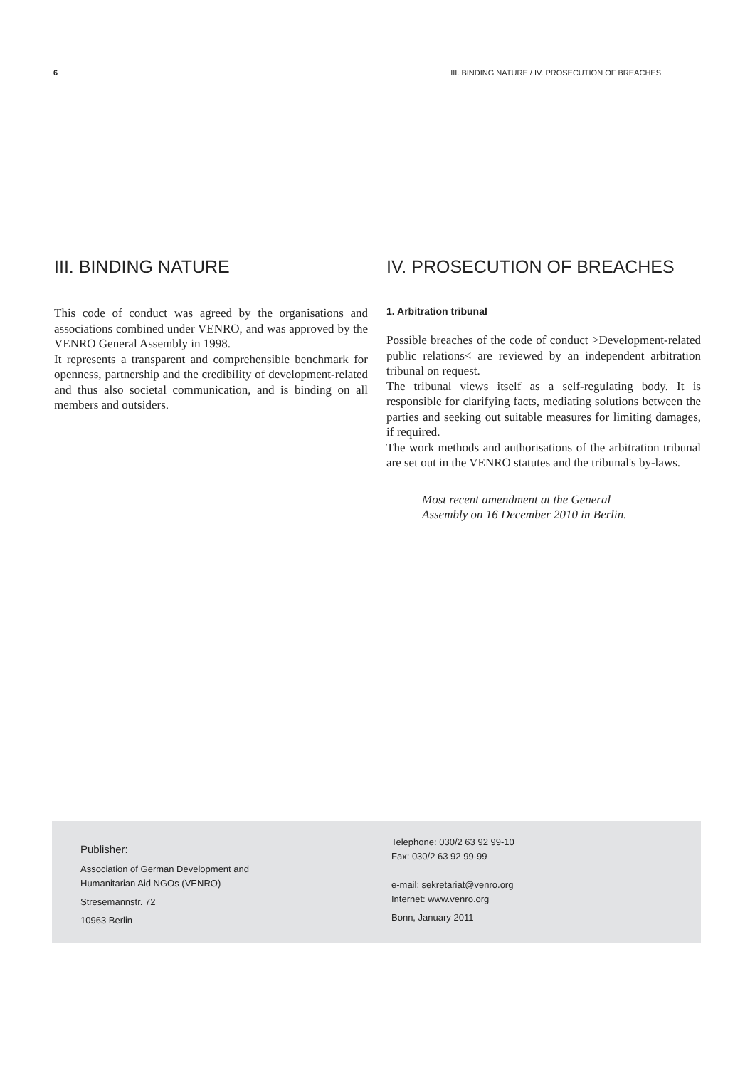6 III. BINDING NATURE / IV. PROSECUTION OF BREACHES
III. BINDING NATURE
This code of conduct was agreed by the organisations and associations combined under VENRO, and was approved by the VENRO General Assembly in 1998.
It represents a transparent and comprehensible benchmark for openness, partnership and the credibility of development-related and thus also societal communication, and is binding on all members and outsiders.
IV. PROSECUTION OF BREACHES
1. Arbitration tribunal
Possible breaches of the code of conduct >Development-related public relations< are reviewed by an independent arbitration tribunal on request.
The tribunal views itself as a self-regulating body. It is responsible for clarifying facts, mediating solutions between the parties and seeking out suitable measures for limiting damages, if required.
The work methods and authorisations of the arbitration tribunal are set out in the VENRO statutes and the tribunal's by-laws.
Most recent amendment at the General
Assembly on 16 December 2010 in Berlin.
Publisher:
Association of German Development and
Humanitarian Aid NGOs (VENRO)
Stresemannstr. 72
10963 Berlin
Telephone: 030/2 63 92 99-10
Fax: 030/2 63 92 99-99
e-mail: sekretariat@venro.org
Internet: www.venro.org
Bonn, January 2011